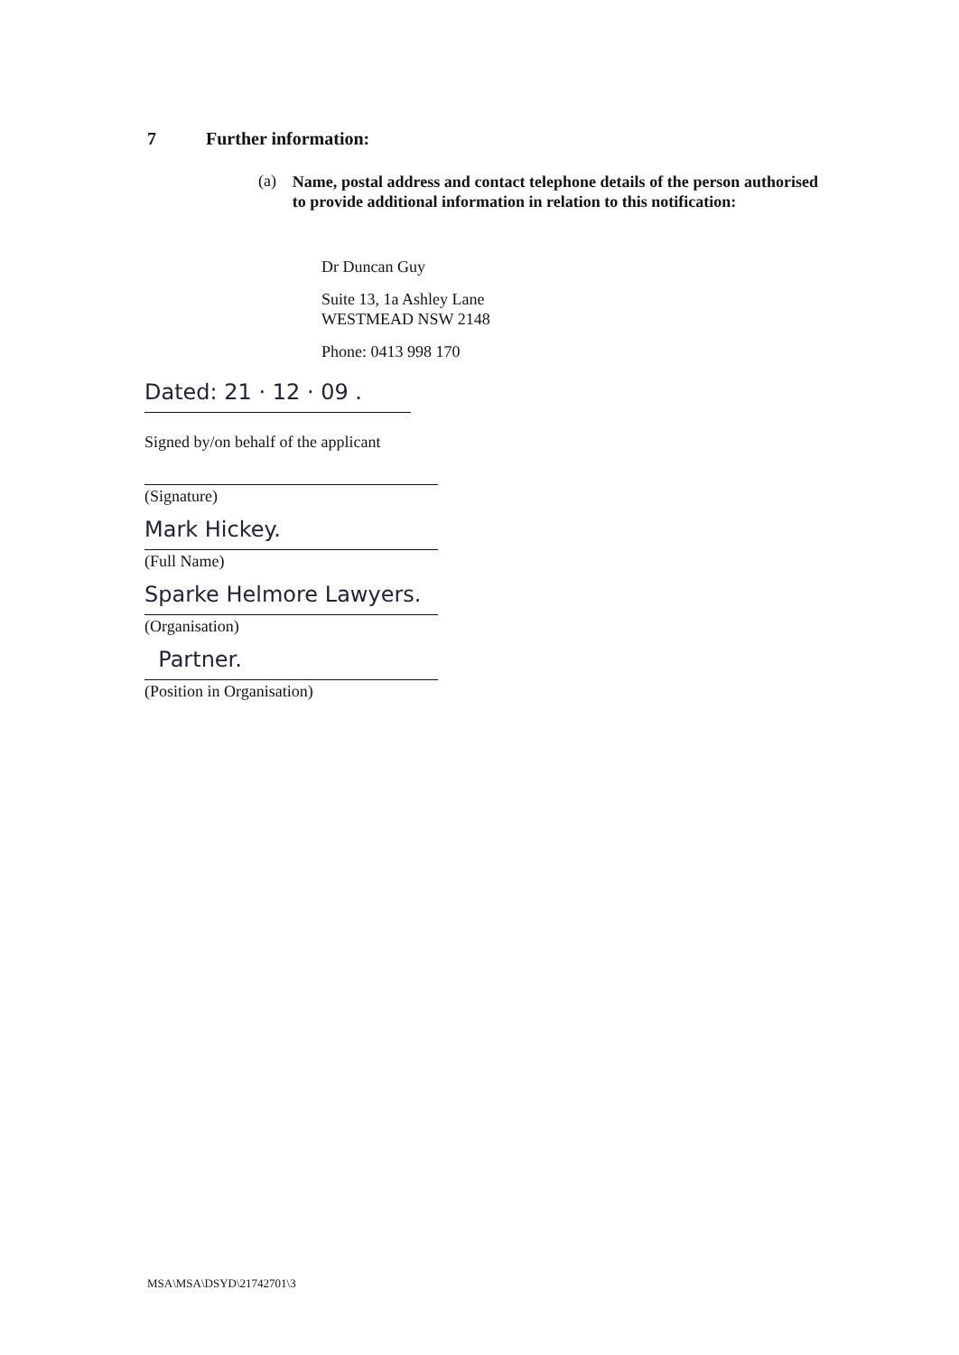7 Further information:
(a) Name, postal address and contact telephone details of the person authorised to provide additional information in relation to this notification:
Dr Duncan Guy
Suite 13, 1a Ashley Lane
WESTMEAD NSW 2148
Phone: 0413 998 170
Dated: 21 · 12 · 09 .
Signed by/on behalf of the applicant
(Signature)
Mark Hickey.
(Full Name)
Sparke Helmore Lawyers.
(Organisation)
Partner.
(Position in Organisation)
MSA\MSA\DSYD\21742701\3